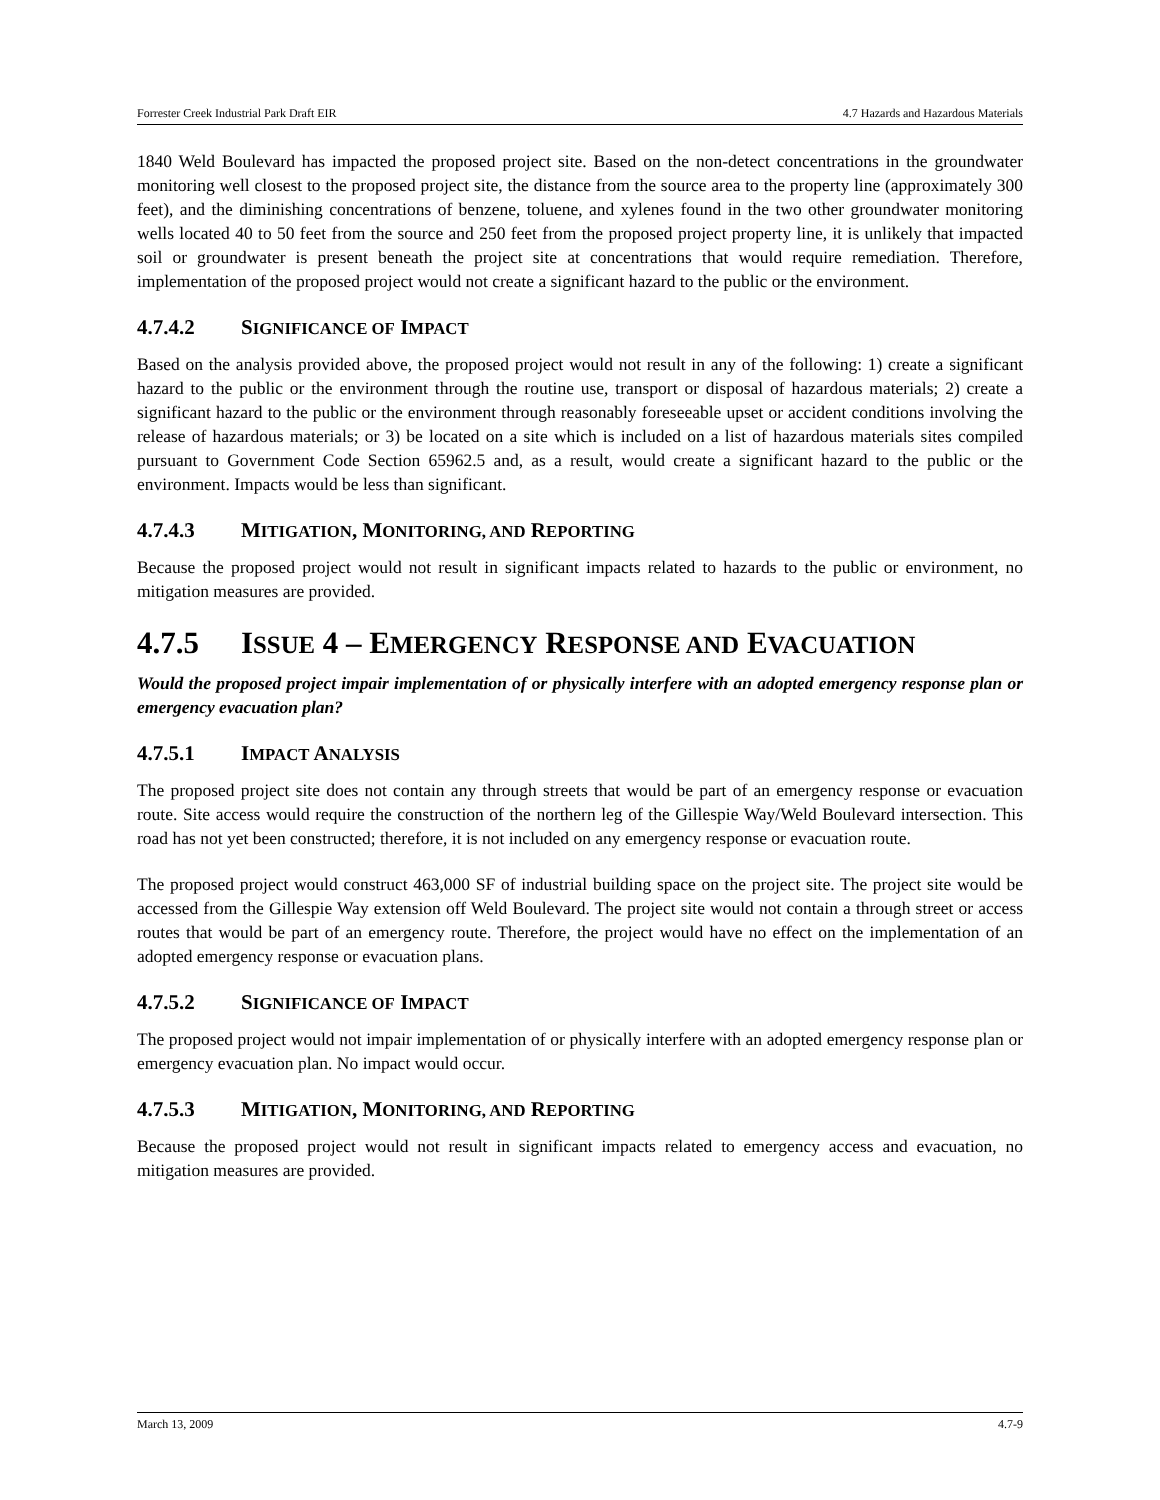Forrester Creek Industrial Park Draft EIR 4.7 Hazards and Hazardous Materials
1840 Weld Boulevard has impacted the proposed project site. Based on the non-detect concentrations in the groundwater monitoring well closest to the proposed project site, the distance from the source area to the property line (approximately 300 feet), and the diminishing concentrations of benzene, toluene, and xylenes found in the two other groundwater monitoring wells located 40 to 50 feet from the source and 250 feet from the proposed project property line, it is unlikely that impacted soil or groundwater is present beneath the project site at concentrations that would require remediation. Therefore, implementation of the proposed project would not create a significant hazard to the public or the environment.
4.7.4.2 SIGNIFICANCE OF IMPACT
Based on the analysis provided above, the proposed project would not result in any of the following: 1) create a significant hazard to the public or the environment through the routine use, transport or disposal of hazardous materials; 2) create a significant hazard to the public or the environment through reasonably foreseeable upset or accident conditions involving the release of hazardous materials; or 3) be located on a site which is included on a list of hazardous materials sites compiled pursuant to Government Code Section 65962.5 and, as a result, would create a significant hazard to the public or the environment. Impacts would be less than significant.
4.7.4.3 MITIGATION, MONITORING, AND REPORTING
Because the proposed project would not result in significant impacts related to hazards to the public or environment, no mitigation measures are provided.
4.7.5 ISSUE 4 – EMERGENCY RESPONSE AND EVACUATION
Would the proposed project impair implementation of or physically interfere with an adopted emergency response plan or emergency evacuation plan?
4.7.5.1 IMPACT ANALYSIS
The proposed project site does not contain any through streets that would be part of an emergency response or evacuation route. Site access would require the construction of the northern leg of the Gillespie Way/Weld Boulevard intersection. This road has not yet been constructed; therefore, it is not included on any emergency response or evacuation route.
The proposed project would construct 463,000 SF of industrial building space on the project site. The project site would be accessed from the Gillespie Way extension off Weld Boulevard. The project site would not contain a through street or access routes that would be part of an emergency route. Therefore, the project would have no effect on the implementation of an adopted emergency response or evacuation plans.
4.7.5.2 SIGNIFICANCE OF IMPACT
The proposed project would not impair implementation of or physically interfere with an adopted emergency response plan or emergency evacuation plan. No impact would occur.
4.7.5.3 MITIGATION, MONITORING, AND REPORTING
Because the proposed project would not result in significant impacts related to emergency access and evacuation, no mitigation measures are provided.
March 13, 2009 4.7-9